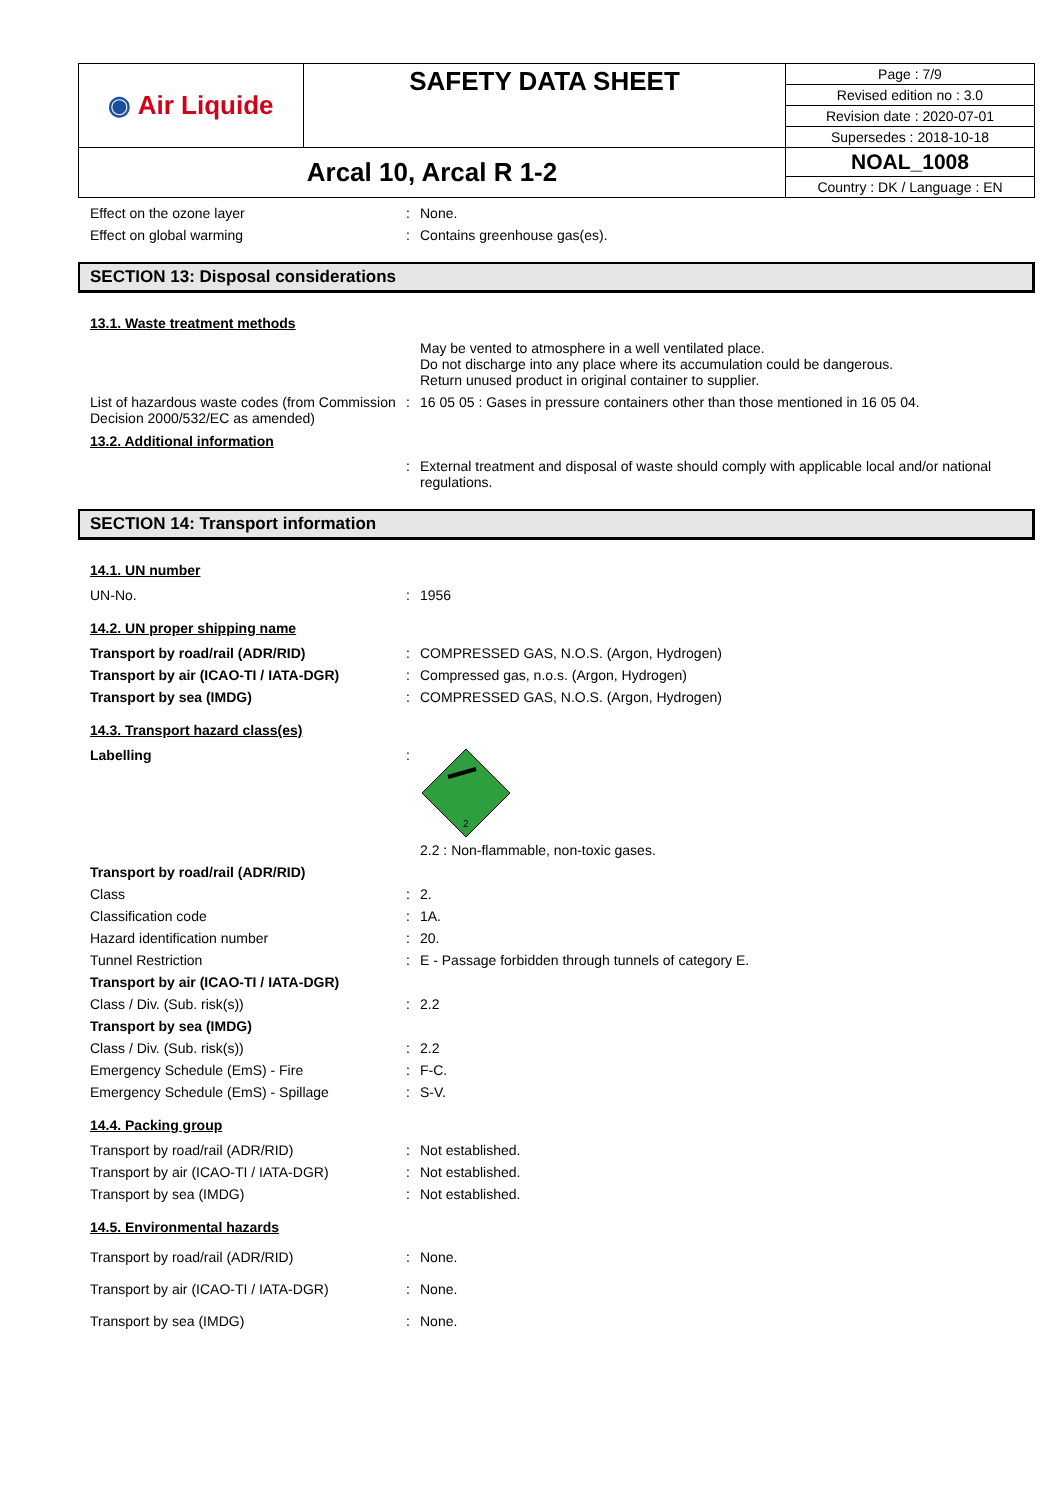| ◉ Air Liquide | SAFETY DATA SHEET | Page : 7/9 |
| | | Revised edition no : 3.0 |
| | | Revision date : 2020-07-01 |
| | | Supersedes : 2018-10-18 |
| Arcal 10, Arcal R 1-2 | | NOAL_1008 |
| | | Country : DK / Language : EN |
| Effect on the ozone layer | : | None. |
| Effect on global warming | : | Contains greenhouse gas(es). |
SECTION 13: Disposal considerations
13.1. Waste treatment methods
| | | May be vented to atmosphere in a well ventilated place. Do not discharge into any place where its accumulation could be dangerous. Return unused product in original container to supplier. |
| List of hazardous waste codes (from Commission Decision 2000/532/EC as amended) | : | 16 05 05 : Gases in pressure containers other than those mentioned in 16 05 04. |
13.2. Additional information
| | : | External treatment and disposal of waste should comply with applicable local and/or national regulations. |
SECTION 14: Transport information
14.1. UN number
| UN-No. | : | 1956 |
14.2. UN proper shipping name
| Transport by road/rail (ADR/RID) | : | COMPRESSED GAS, N.O.S. (Argon, Hydrogen) |
| Transport by air (ICAO-TI / IATA-DGR) | : | Compressed gas, n.o.s. (Argon, Hydrogen) |
| Transport by sea (IMDG) | : | COMPRESSED GAS, N.O.S. (Argon, Hydrogen) |
14.3. Transport hazard class(es)
| Labelling | : | 2 2.2 : Non-flammable, non-toxic gases. |
| Transport by road/rail (ADR/RID) | | |
| Class | : | 2. |
| Classification code | : | 1A. |
| Hazard identification number | : | 20. |
| Tunnel Restriction | : | E - Passage forbidden through tunnels of category E. |
| Transport by air (ICAO-TI / IATA-DGR) | | |
| Class / Div. (Sub. risk(s)) | : | 2.2 |
| Transport by sea (IMDG) | | |
| Class / Div. (Sub. risk(s)) | : | 2.2 |
| Emergency Schedule (EmS) - Fire | : | F-C. |
| Emergency Schedule (EmS) - Spillage | : | S-V. |
14.4. Packing group
| Transport by road/rail (ADR/RID) | : | Not established. |
| Transport by air (ICAO-TI / IATA-DGR) | : | Not established. |
| Transport by sea (IMDG) | : | Not established. |
14.5. Environmental hazards
| Transport by road/rail (ADR/RID) | : | None. |
| Transport by air (ICAO-TI / IATA-DGR) | : | None. |
| Transport by sea (IMDG) | : | None. |